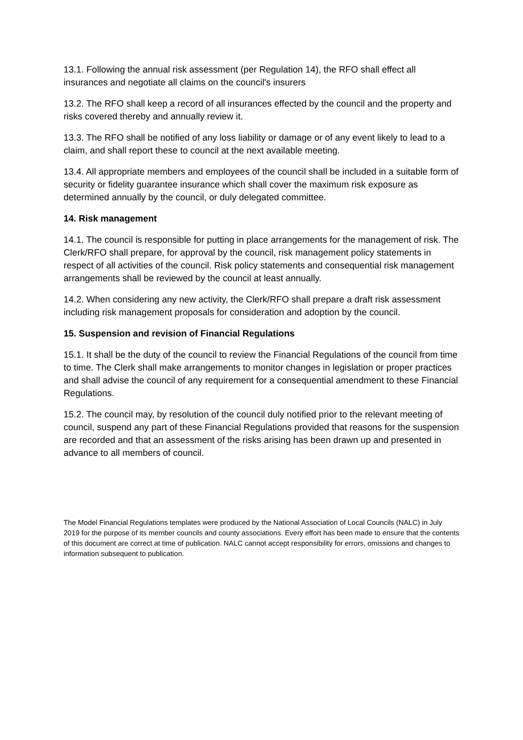13.1. Following the annual risk assessment (per Regulation 14), the RFO shall effect all insurances and negotiate all claims on the council's insurers
13.2. The RFO shall keep a record of all insurances effected by the council and the property and risks covered thereby and annually review it.
13.3. The RFO shall be notified of any loss liability or damage or of any event likely to lead to a claim, and shall report these to council at the next available meeting.
13.4. All appropriate members and employees of the council shall be included in a suitable form of security or fidelity guarantee insurance which shall cover the maximum risk exposure as determined annually by the council, or duly delegated committee.
14. Risk management
14.1. The council is responsible for putting in place arrangements for the management of risk. The Clerk/RFO shall prepare, for approval by the council, risk management policy statements in respect of all activities of the council. Risk policy statements and consequential risk management arrangements shall be reviewed by the council at least annually.
14.2. When considering any new activity, the Clerk/RFO shall prepare a draft risk assessment including risk management proposals for consideration and adoption by the council.
15. Suspension and revision of Financial Regulations
15.1. It shall be the duty of the council to review the Financial Regulations of the council from time to time. The Clerk shall make arrangements to monitor changes in legislation or proper practices and shall advise the council of any requirement for a consequential amendment to these Financial Regulations.
15.2. The council may, by resolution of the council duly notified prior to the relevant meeting of council, suspend any part of these Financial Regulations provided that reasons for the suspension are recorded and that an assessment of the risks arising has been drawn up and presented in advance to all members of council.
The Model Financial Regulations templates were produced by the National Association of Local Councils (NALC) in July 2019 for the purpose of its member councils and county associations. Every effort has been made to ensure that the contents of this document are correct at time of publication. NALC cannot accept responsibility for errors, omissions and changes to information subsequent to publication.